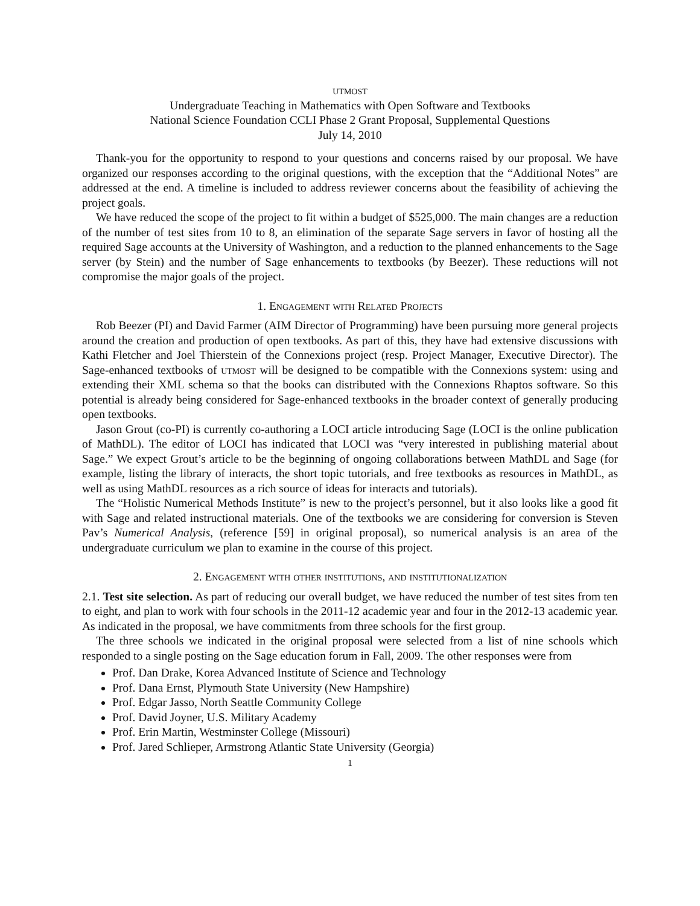utmost
Undergraduate Teaching in Mathematics with Open Software and Textbooks
National Science Foundation CCLI Phase 2 Grant Proposal, Supplemental Questions
July 14, 2010
Thank-you for the opportunity to respond to your questions and concerns raised by our proposal. We have organized our responses according to the original questions, with the exception that the “Additional Notes” are addressed at the end. A timeline is included to address reviewer concerns about the feasibility of achieving the project goals.
We have reduced the scope of the project to fit within a budget of $525,000. The main changes are a reduction of the number of test sites from 10 to 8, an elimination of the separate Sage servers in favor of hosting all the required Sage accounts at the University of Washington, and a reduction to the planned enhancements to the Sage server (by Stein) and the number of Sage enhancements to textbooks (by Beezer). These reductions will not compromise the major goals of the project.
1. Engagement with Related Projects
Rob Beezer (PI) and David Farmer (AIM Director of Programming) have been pursuing more general projects around the creation and production of open textbooks. As part of this, they have had extensive discussions with Kathi Fletcher and Joel Thierstein of the Connexions project (resp. Project Manager, Executive Director). The Sage-enhanced textbooks of utmost will be designed to be compatible with the Connexions system: using and extending their XML schema so that the books can distributed with the Connexions Rhaptos software. So this potential is already being considered for Sage-enhanced textbooks in the broader context of generally producing open textbooks.
Jason Grout (co-PI) is currently co-authoring a LOCI article introducing Sage (LOCI is the online publication of MathDL). The editor of LOCI has indicated that LOCI was “very interested in publishing material about Sage.” We expect Grout’s article to be the beginning of ongoing collaborations between MathDL and Sage (for example, listing the library of interacts, the short topic tutorials, and free textbooks as resources in MathDL, as well as using MathDL resources as a rich source of ideas for interacts and tutorials).
The “Holistic Numerical Methods Institute” is new to the project’s personnel, but it also looks like a good fit with Sage and related instructional materials. One of the textbooks we are considering for conversion is Steven Pav’s Numerical Analysis, (reference [59] in original proposal), so numerical analysis is an area of the undergraduate curriculum we plan to examine in the course of this project.
2. Engagement with other institutions, and institutionalization
2.1. Test site selection. As part of reducing our overall budget, we have reduced the number of test sites from ten to eight, and plan to work with four schools in the 2011-12 academic year and four in the 2012-13 academic year. As indicated in the proposal, we have commitments from three schools for the first group.
The three schools we indicated in the original proposal were selected from a list of nine schools which responded to a single posting on the Sage education forum in Fall, 2009. The other responses were from
Prof. Dan Drake, Korea Advanced Institute of Science and Technology
Prof. Dana Ernst, Plymouth State University (New Hampshire)
Prof. Edgar Jasso, North Seattle Community College
Prof. David Joyner, U.S. Military Academy
Prof. Erin Martin, Westminster College (Missouri)
Prof. Jared Schlieper, Armstrong Atlantic State University (Georgia)
1